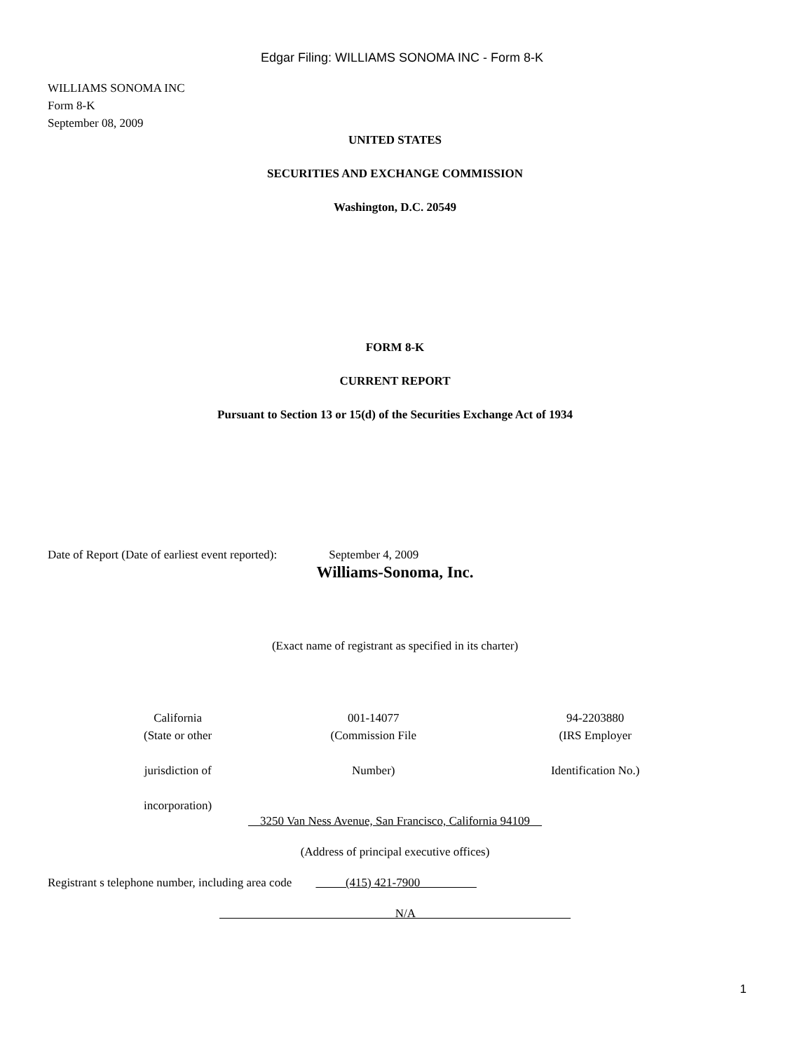Edgar Filing: WILLIAMS SONOMA INC - Form 8-K
WILLIAMS SONOMA INC
Form 8-K
September 08, 2009
UNITED STATES
SECURITIES AND EXCHANGE COMMISSION
Washington, D.C. 20549
FORM 8-K
CURRENT REPORT
Pursuant to Section 13 or 15(d) of the Securities Exchange Act of 1934
Date of Report (Date of earliest event reported): September 4, 2009
Williams-Sonoma, Inc.
(Exact name of registrant as specified in its charter)
| California (State or other jurisdiction of incorporation) | 001-14077 (Commission File Number) | 94-2203880 (IRS Employer Identification No.) |
3250 Van Ness Avenue, San Francisco, California 94109
(Address of principal executive offices)
Registrant s telephone number, including area code (415) 421-7900
N/A
1